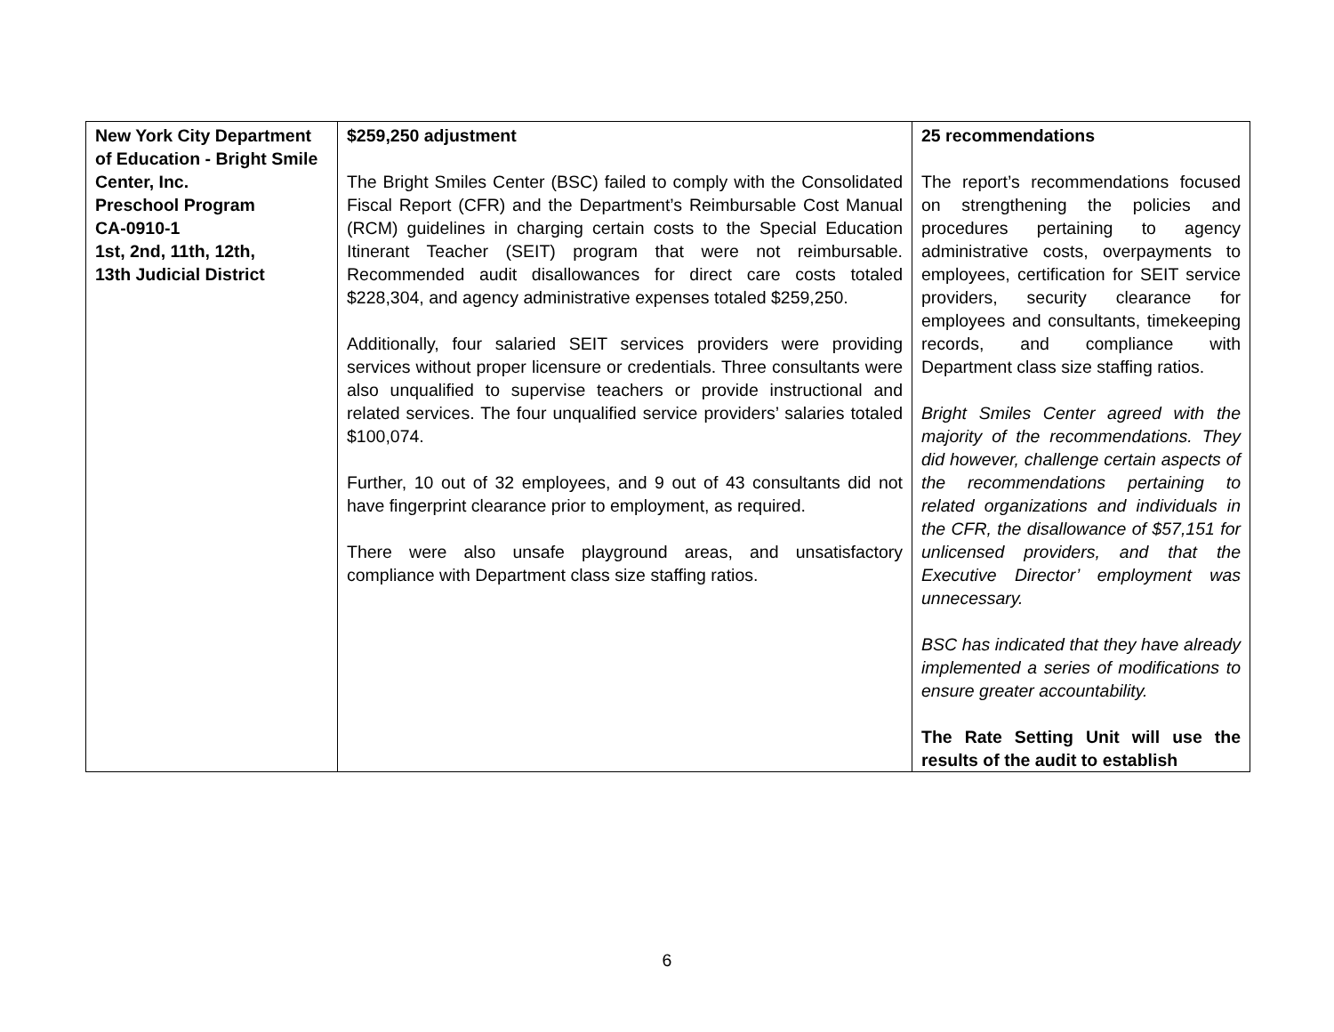| New York City Department of Education - Bright Smile Center, Inc. Preschool Program CA-0910-1 1st, 2nd, 11th, 12th, 13th Judicial District | $259,250 adjustment The Bright Smiles Center (BSC) failed to comply with the Consolidated Fiscal Report (CFR) and the Department’s Reimbursable Cost Manual (RCM) guidelines in charging certain costs to the Special Education Itinerant Teacher (SEIT) program that were not reimbursable. Recommended audit disallowances for direct care costs totaled $228,304, and agency administrative expenses totaled $259,250. Additionally, four salaried SEIT services providers were providing services without proper licensure or credentials. Three consultants were also unqualified to supervise teachers or provide instructional and related services. The four unqualified service providers’ salaries totaled $100,074. Further, 10 out of 32 employees, and 9 out of 43 consultants did not have fingerprint clearance prior to employment, as required. There were also unsafe playground areas, and unsatisfactory compliance with Department class size staffing ratios. | 25 recommendations The report’s recommendations focused on strengthening the policies and procedures pertaining to agency administrative costs, overpayments to employees, certification for SEIT service providers, security clearance for employees and consultants, timekeeping records, and compliance with Department class size staffing ratios. Bright Smiles Center agreed with the majority of the recommendations. They did however, challenge certain aspects of the recommendations pertaining to related organizations and individuals in the CFR, the disallowance of $57,151 for unlicensed providers, and that the Executive Director’ employment was unnecessary. BSC has indicated that they have already implemented a series of modifications to ensure greater accountability. The Rate Setting Unit will use the results of the audit to establish |
6